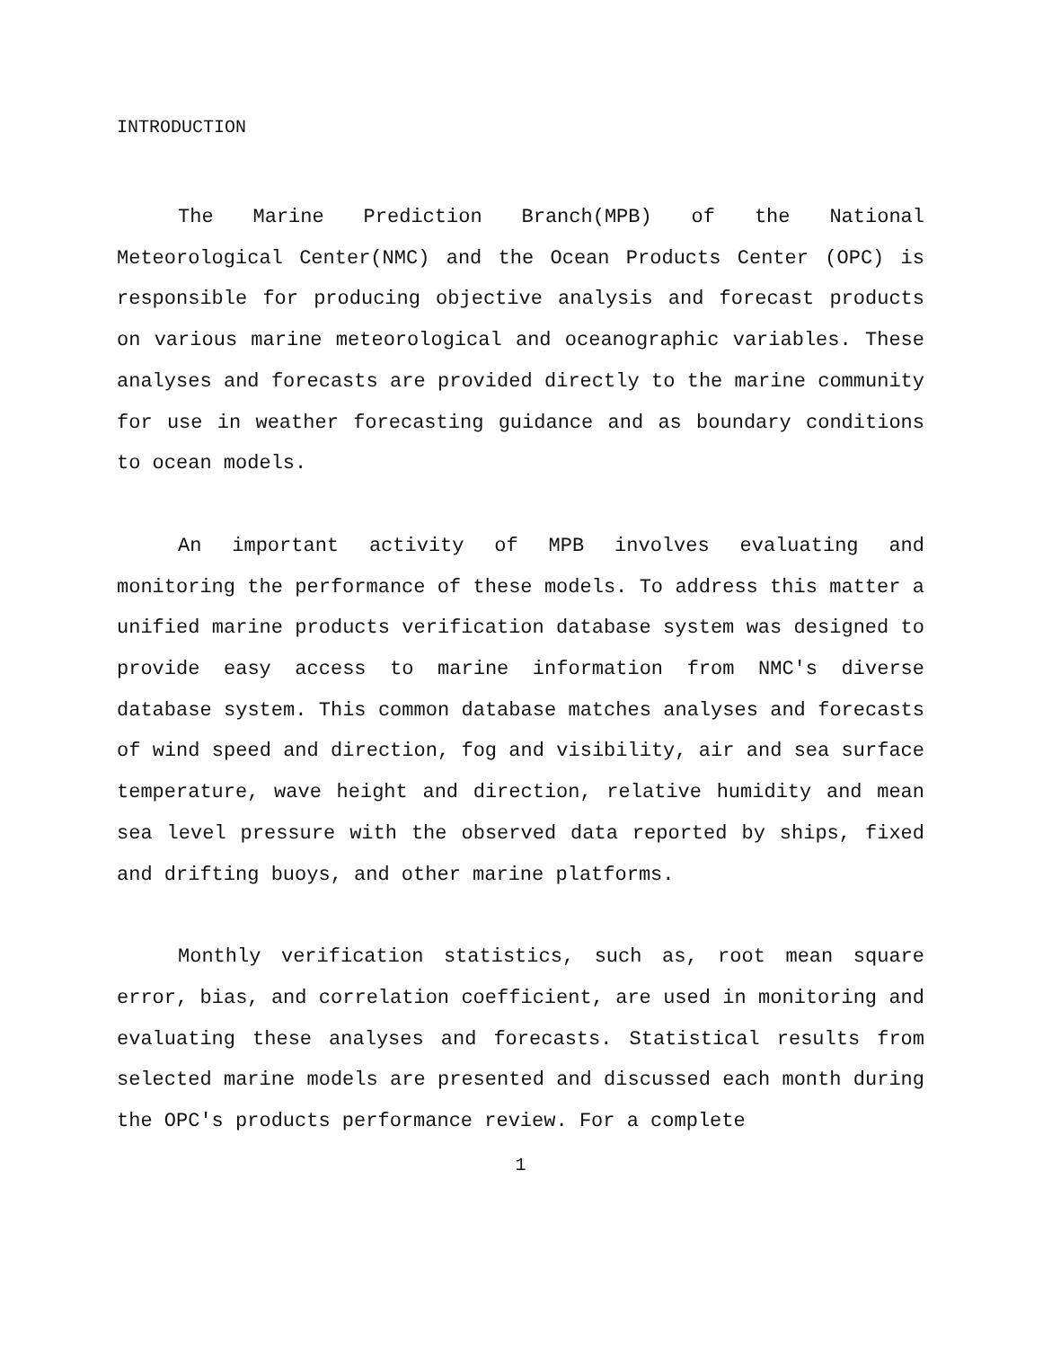INTRODUCTION
The Marine Prediction Branch(MPB) of the National Meteorological Center(NMC) and the Ocean Products Center (OPC) is responsible for producing objective analysis and forecast products on various marine meteorological and oceanographic variables. These analyses and forecasts are provided directly to the marine community for use in weather forecasting guidance and as boundary conditions to ocean models.
An important activity of MPB involves evaluating and monitoring the performance of these models. To address this matter a unified marine products verification database system was designed to provide easy access to marine information from NMC's diverse database system. This common database matches analyses and forecasts of wind speed and direction, fog and visibility, air and sea surface temperature, wave height and direction, relative humidity and mean sea level pressure with the observed data reported by ships, fixed and drifting buoys, and other marine platforms.
Monthly verification statistics, such as, root mean square error, bias, and correlation coefficient, are used in monitoring and evaluating these analyses and forecasts. Statistical results from selected marine models are presented and discussed each month during the OPC's products performance review. For a complete
1